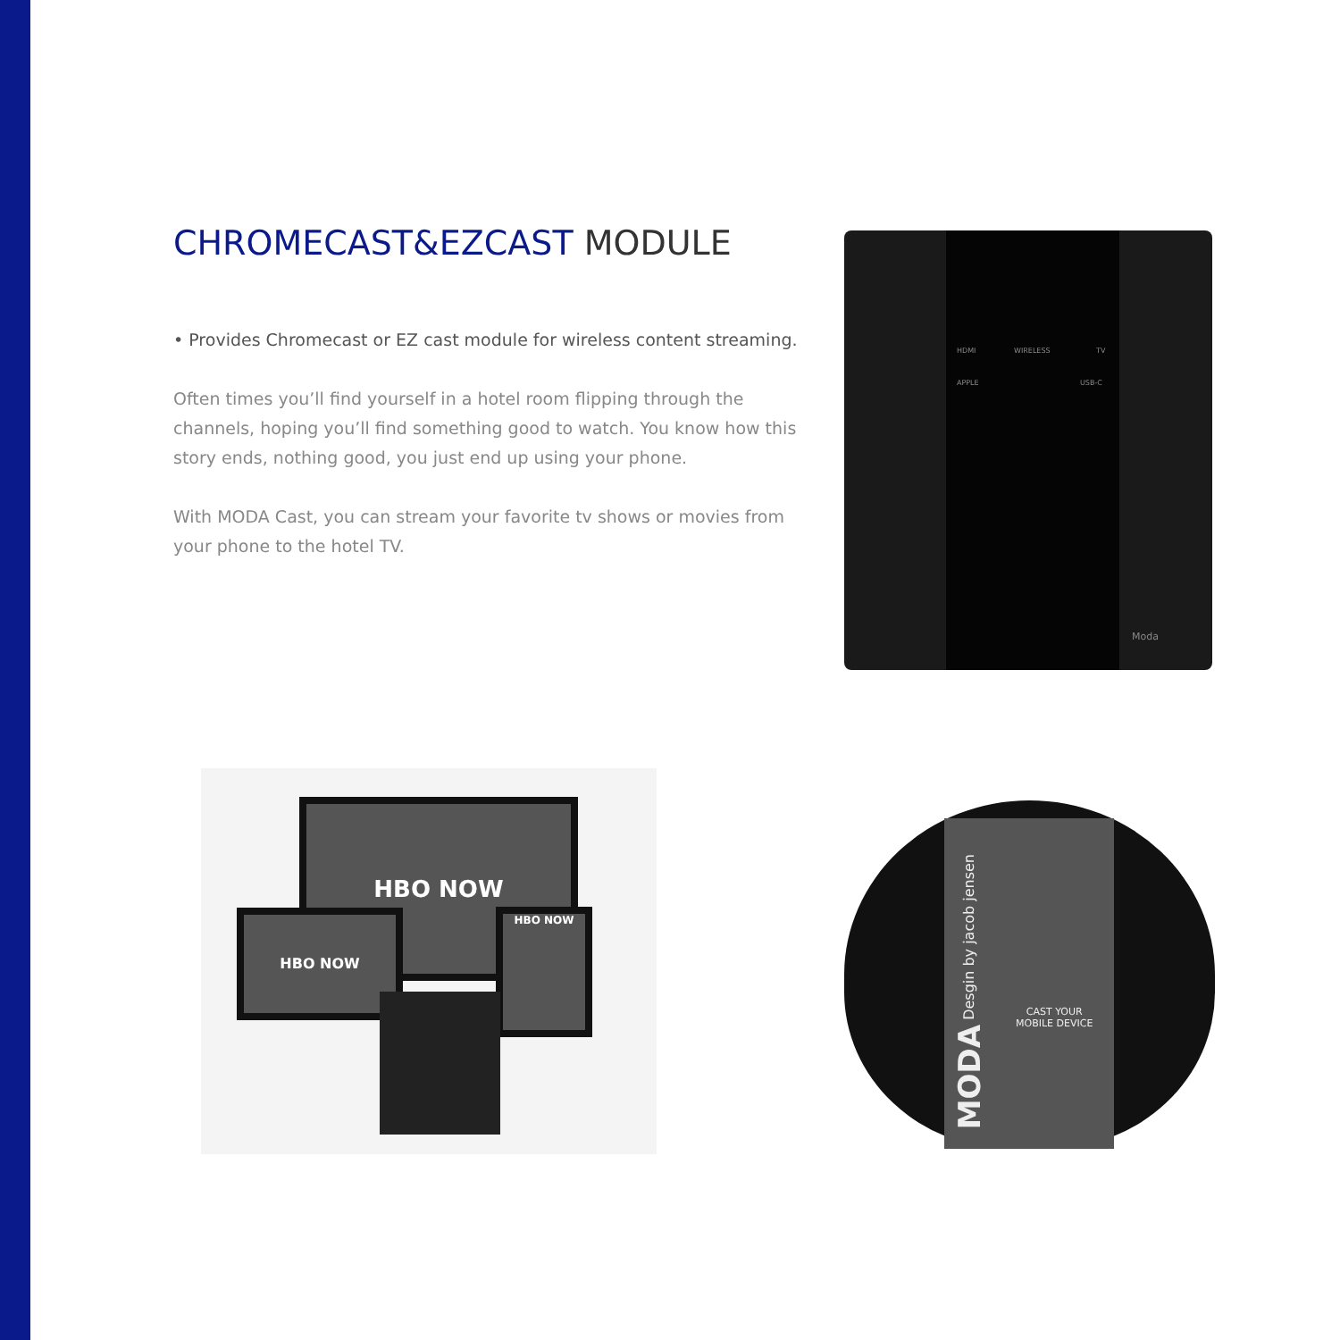CHROMECAST&EZCAST MODULE
• Provides Chromecast or EZ cast module for wireless content streaming.
Often times you’ll find yourself in a hotel room flipping through the channels, hoping you’ll find something good to watch. You know how this story ends, nothing good, you just end up using your phone.
With MODA Cast, you can stream your favorite tv shows or movies from your phone to the hotel TV.
HDMI WIRELESS TV
APPLE USB-C
Moda
HBO NOW
HBO NOW
HBO NOW
CAST YOUR
MOBILE DEVICE
MODA Desgin by jacob jensen